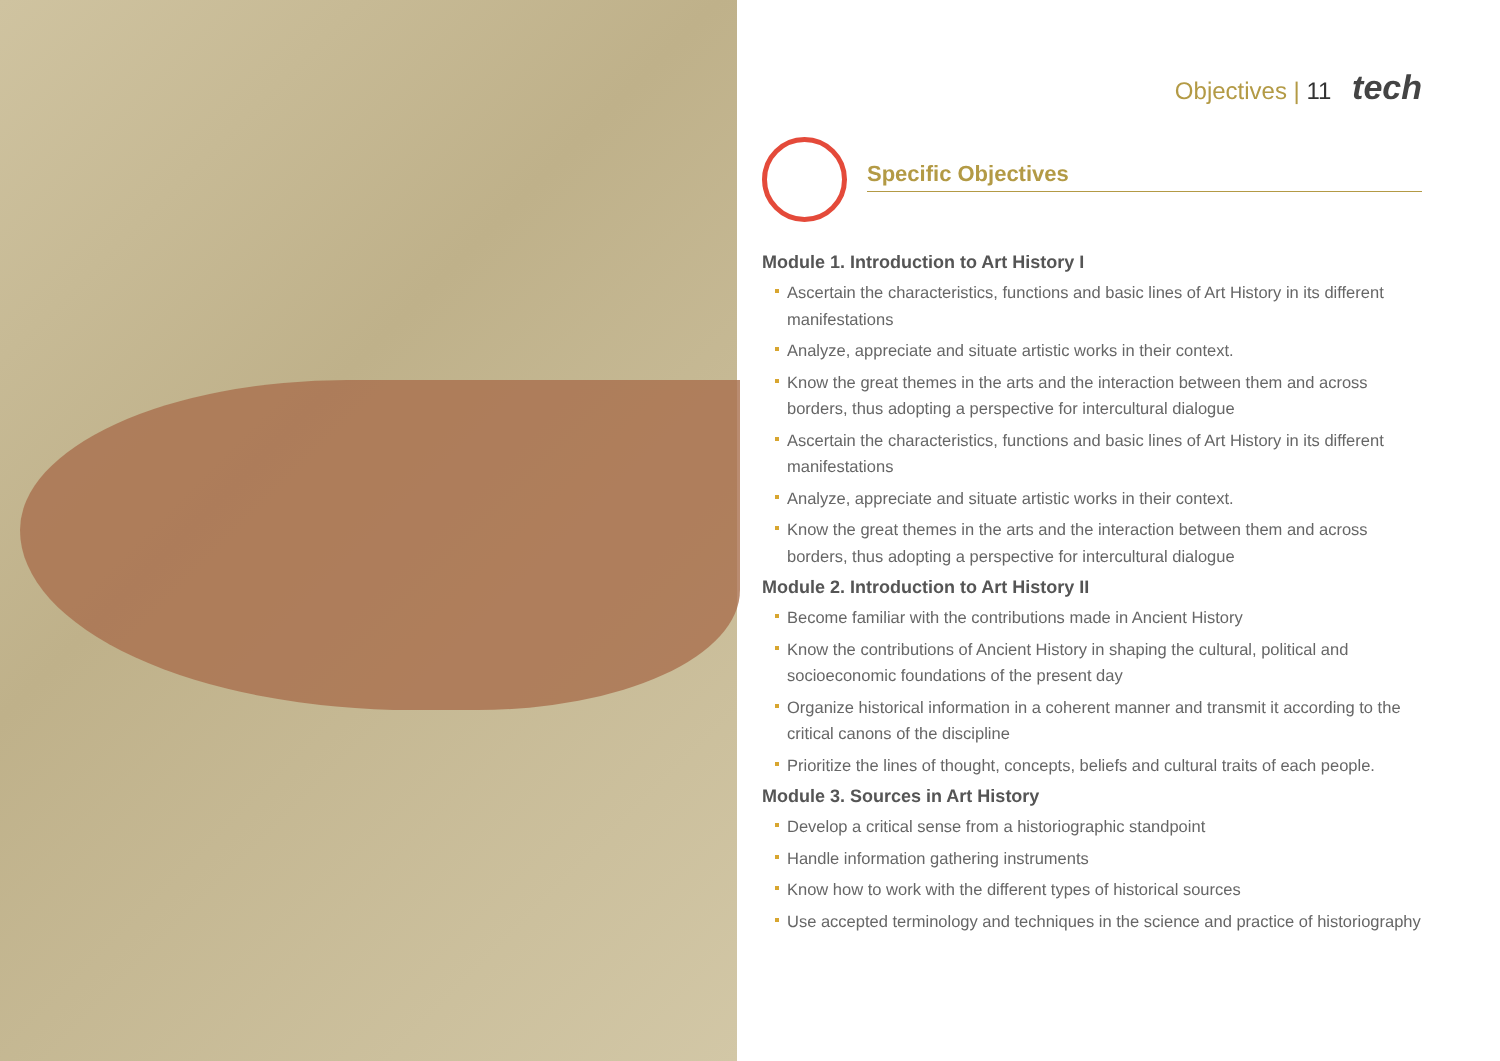Objectives | 11 tech
Specific Objectives
Module 1. Introduction to Art History I
Ascertain the characteristics, functions and basic lines of Art History in its different manifestations
Analyze, appreciate and situate artistic works in their context.
Know the great themes in the arts and the interaction between them and across borders, thus adopting a perspective for intercultural dialogue
Ascertain the characteristics, functions and basic lines of Art History in its different manifestations
Analyze, appreciate and situate artistic works in their context.
Know the great themes in the arts and the interaction between them and across borders, thus adopting a perspective for intercultural dialogue
Module 2. Introduction to Art History II
Become familiar with the contributions made in Ancient History
Know the contributions of Ancient History in shaping the cultural, political and socioeconomic foundations of the present day
Organize historical information in a coherent manner and transmit it according to the critical canons of the discipline
Prioritize the lines of thought, concepts, beliefs and cultural traits of each people.
Module 3. Sources in Art History
Develop a critical sense from a historiographic standpoint
Handle information gathering instruments
Know how to work with the different types of historical sources
Use accepted terminology and techniques in the science and practice of historiography